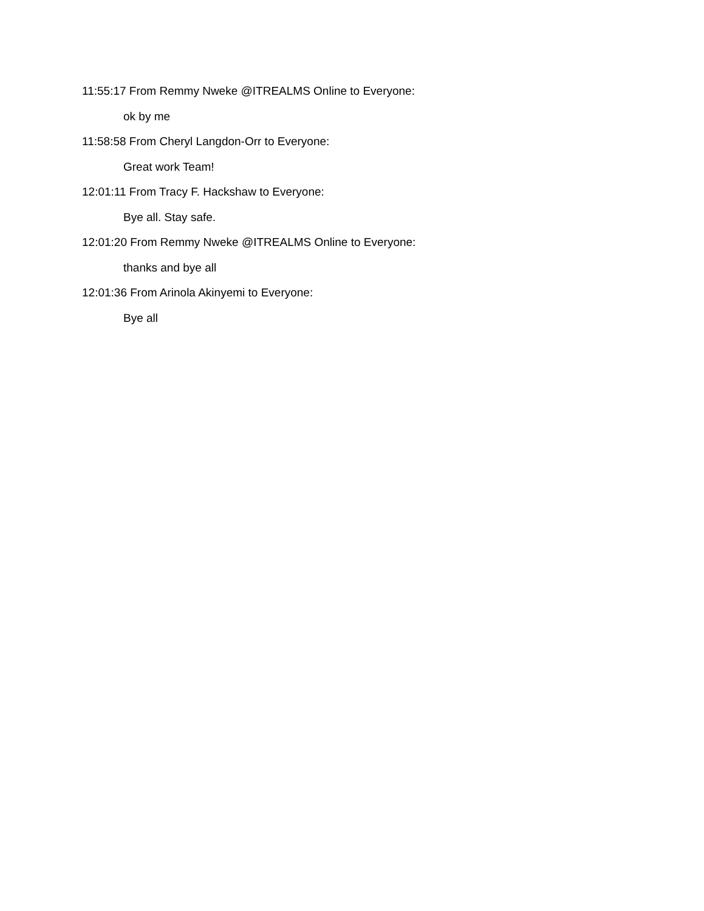11:55:17 From Remmy Nweke @ITREALMS Online to Everyone:
ok by me
11:58:58 From Cheryl Langdon-Orr to Everyone:
Great work Team!
12:01:11 From Tracy F. Hackshaw to Everyone:
Bye all. Stay safe.
12:01:20 From Remmy Nweke @ITREALMS Online to Everyone:
thanks and bye all
12:01:36 From Arinola Akinyemi to Everyone:
Bye all